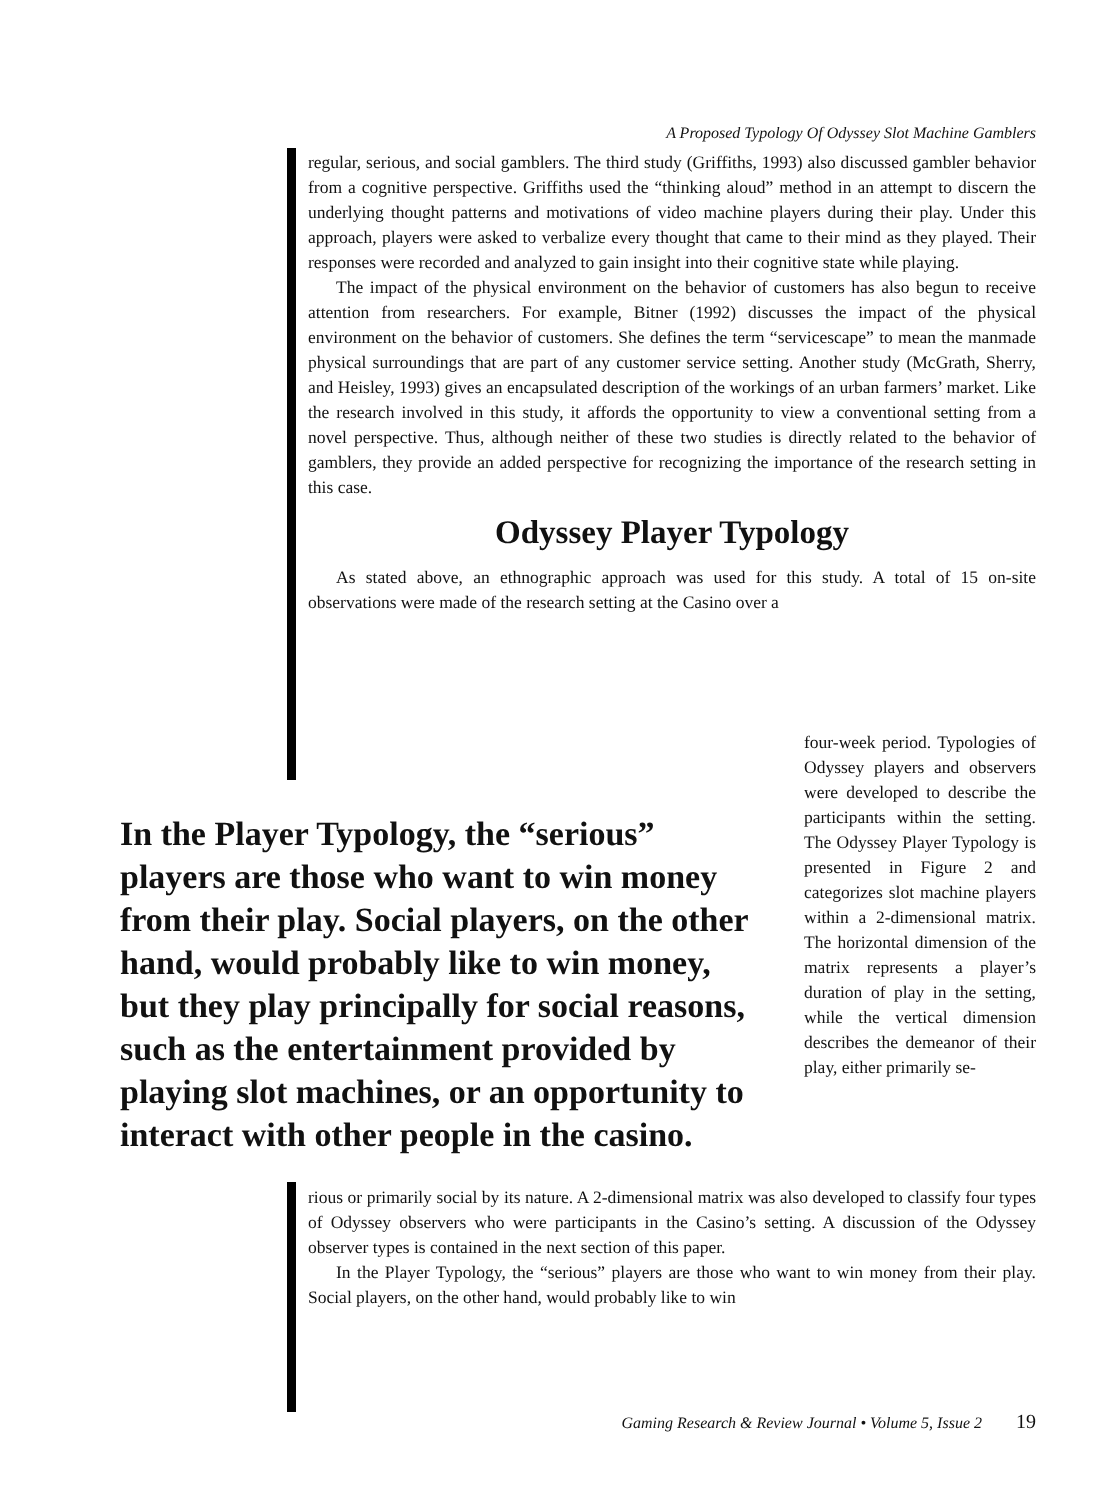A Proposed Typology Of Odyssey Slot Machine Gamblers
regular, serious, and social gamblers. The third study (Griffiths, 1993) also discussed gambler behavior from a cognitive perspective. Griffiths used the “thinking aloud” method in an attempt to discern the underlying thought patterns and motivations of video machine players during their play. Under this approach, players were asked to verbalize every thought that came to their mind as they played. Their responses were recorded and analyzed to gain insight into their cognitive state while playing.
The impact of the physical environment on the behavior of customers has also begun to receive attention from researchers. For example, Bitner (1992) discusses the impact of the physical environment on the behavior of customers. She defines the term “servicescape” to mean the manmade physical surroundings that are part of any customer service setting. Another study (McGrath, Sherry, and Heisley, 1993) gives an encapsulated description of the workings of an urban farmers’ market. Like the research involved in this study, it affords the opportunity to view a conventional setting from a novel perspective. Thus, although neither of these two studies is directly related to the behavior of gamblers, they provide an added perspective for recognizing the importance of the research setting in this case.
Odyssey Player Typology
As stated above, an ethnographic approach was used for this study. A total of 15 on-site observations were made of the research setting at the Casino over a
In the Player Typology, the “serious” players are those who want to win money from their play. Social players, on the other hand, would probably like to win money, but they play principally for social reasons, such as the entertainment provided by playing slot machines, or an opportunity to interact with other people in the casino.
four-week period. Typologies of Odyssey players and observers were developed to describe the participants within the setting. The Odyssey Player Typology is presented in Figure 2 and categorizes slot machine players within a 2-dimensional matrix. The horizontal dimension of the matrix represents a player’s duration of play in the setting, while the vertical dimension describes the demeanor of their play, either primarily se-
rious or primarily social by its nature. A 2-dimensional matrix was also developed to classify four types of Odyssey observers who were participants in the Casino’s setting. A discussion of the Odyssey observer types is contained in the next section of this paper.
In the Player Typology, the “serious” players are those who want to win money from their play. Social players, on the other hand, would probably like to win
Gaming Research & Review Journal • Volume 5, Issue 2 19